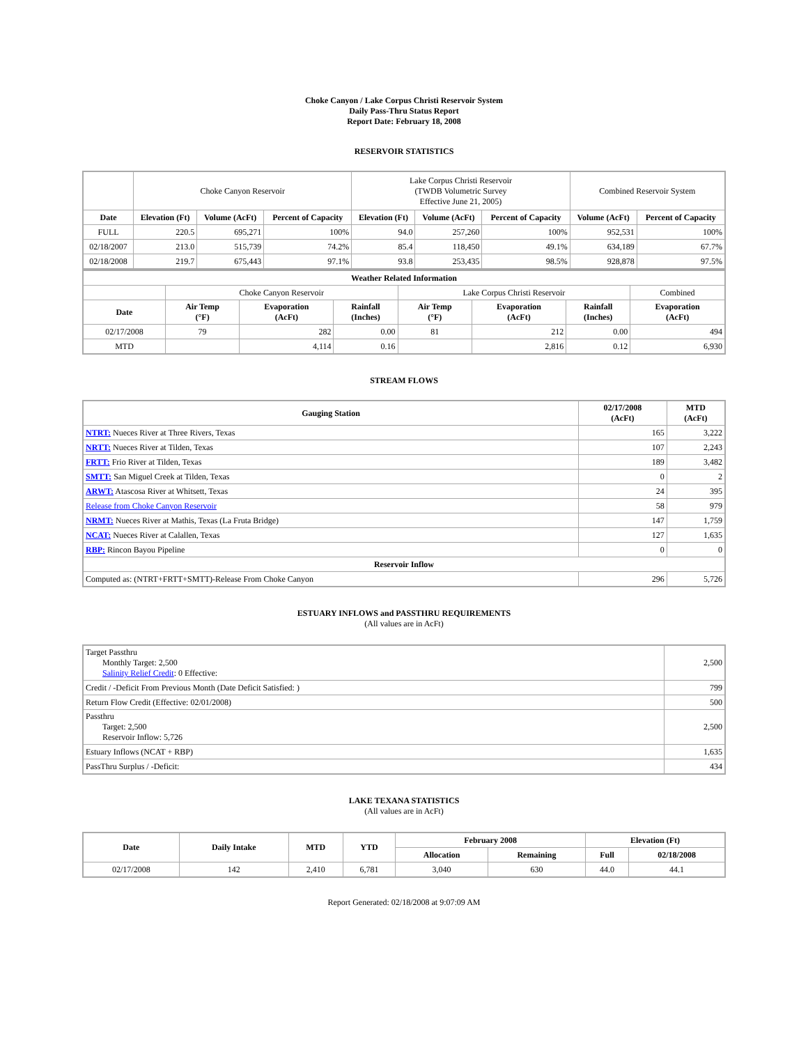Choke Canyon / Lake Corpus Christi Reservoir System
Daily Pass-Thru Status Report
Report Date: February 18, 2008
RESERVOIR STATISTICS
| | Choke Canyon Reservoir | | | Lake Corpus Christi Reservoir (TWDB Volumetric Survey Effective June 21, 2005) | | | Combined Reservoir System | |
| Date | Elevation (Ft) | Volume (AcFt) | Percent of Capacity | Elevation (Ft) | Volume (AcFt) | Percent of Capacity | Volume (AcFt) | Percent of Capacity |
| FULL | 220.5 | 695,271 | 100% | 94.0 | 257,260 | 100% | 952,531 | 100% |
| 02/18/2007 | 213.0 | 515,739 | 74.2% | 85.4 | 118,450 | 49.1% | 634,189 | 67.7% |
| 02/18/2008 | 219.7 | 675,443 | 97.1% | 93.8 | 253,435 | 98.5% | 928,878 | 97.5% |
| Weather Related Information | | | | | | | |
| --- | --- | --- | --- | --- | --- | --- | --- |
| | Choke Canyon Reservoir | | | Lake Corpus Christi Reservoir | | | Combined |
| Date | Air Temp (°F) | Evaporation (AcFt) | Rainfall (Inches) | Air Temp (°F) | Evaporation (AcFt) | Rainfall (Inches) | Evaporation (AcFt) |
| 02/17/2008 | 79 | 282 | 0.00 | 81 | 212 | 0.00 | 494 |
| MTD | | 4,114 | 0.16 | | 2,816 | 0.12 | 6,930 |
STREAM FLOWS
| Gauging Station | 02/17/2008 (AcFt) | MTD (AcFt) |
| --- | --- | --- |
| NTRT: Nueces River at Three Rivers, Texas | 165 | 3,222 |
| NRTT: Nueces River at Tilden, Texas | 107 | 2,243 |
| FRTT: Frio River at Tilden, Texas | 189 | 3,482 |
| SMTT: San Miguel Creek at Tilden, Texas | 0 | 2 |
| ARWT: Atascosa River at Whitsett, Texas | 24 | 395 |
| Release from Choke Canyon Reservoir | 58 | 979 |
| NRMT: Nueces River at Mathis, Texas (La Fruta Bridge) | 147 | 1,759 |
| NCAT: Nueces River at Calallen, Texas | 127 | 1,635 |
| RBP: Rincon Bayou Pipeline | 0 | 0 |
| Reservoir Inflow | | |
| Computed as: (NTRT+FRTT+SMTT)-Release From Choke Canyon | 296 | 5,726 |
ESTUARY INFLOWS and PASSTHRU REQUIREMENTS
(All values are in AcFt)
| Target Passthru Monthly Target: 2,500 Salinity Relief Credit : 0 Effective: | 2,500 |
| Credit / -Deficit From Previous Month (Date Deficit Satisfied: ) | 799 |
| Return Flow Credit (Effective: 02/01/2008) | 500 |
| Passthru Target: 2,500 Reservoir Inflow: 5,726 | 2,500 |
| Estuary Inflows (NCAT + RBP) | 1,635 |
| PassThru Surplus / -Deficit: | 434 |
LAKE TEXANA STATISTICS
(All values are in AcFt)
| Date | Daily Intake | MTD | YTD | February 2008 | | Elevation (Ft) | |
| --- | --- | --- | --- | --- | --- | --- | --- |
| | | | | Allocation | Remaining | Full | 02/18/2008 |
| 02/17/2008 | 142 | 2,410 | 6,781 | 3,040 | 630 | 44.0 | 44.1 |
Report Generated: 02/18/2008 at 9:07:09 AM